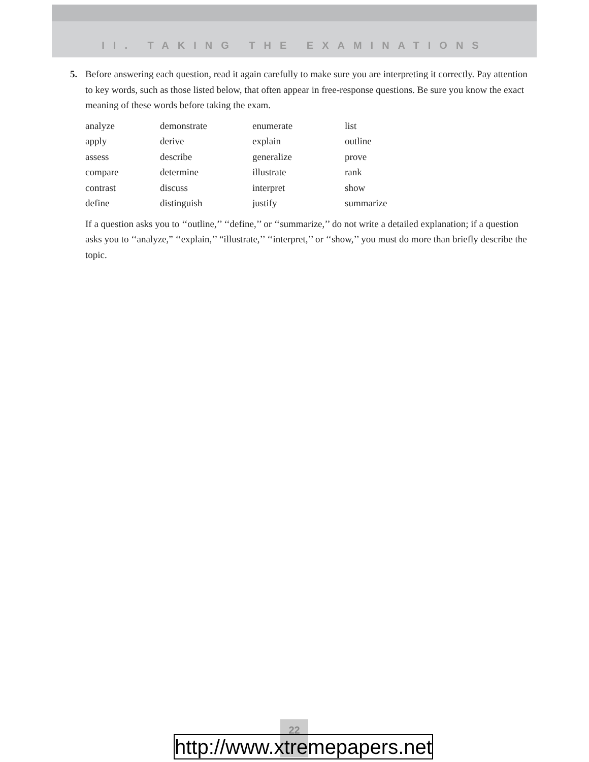II. TAKING THE EXAMINATIONS
5. Before answering each question, read it again carefully to make sure you are interpreting it correctly. Pay attention to key words, such as those listed below, that often appear in free-response questions. Be sure you know the exact meaning of these words before taking the exam.
| analyze | demonstrate | enumerate | list |
| apply | derive | explain | outline |
| assess | describe | generalize | prove |
| compare | determine | illustrate | rank |
| contrast | discuss | interpret | show |
| define | distinguish | justify | summarize |
If a question asks you to ‘‘outline,’’ ‘‘define,’’ or ‘‘summarize,’’ do not write a detailed explanation; if a question asks you to ‘‘analyze,” ‘‘explain,’’ “illustrate,’’ ‘‘interpret,’’ or ‘‘show,’’ you must do more than briefly describe the topic.
22
http://www.xtremepapers.net